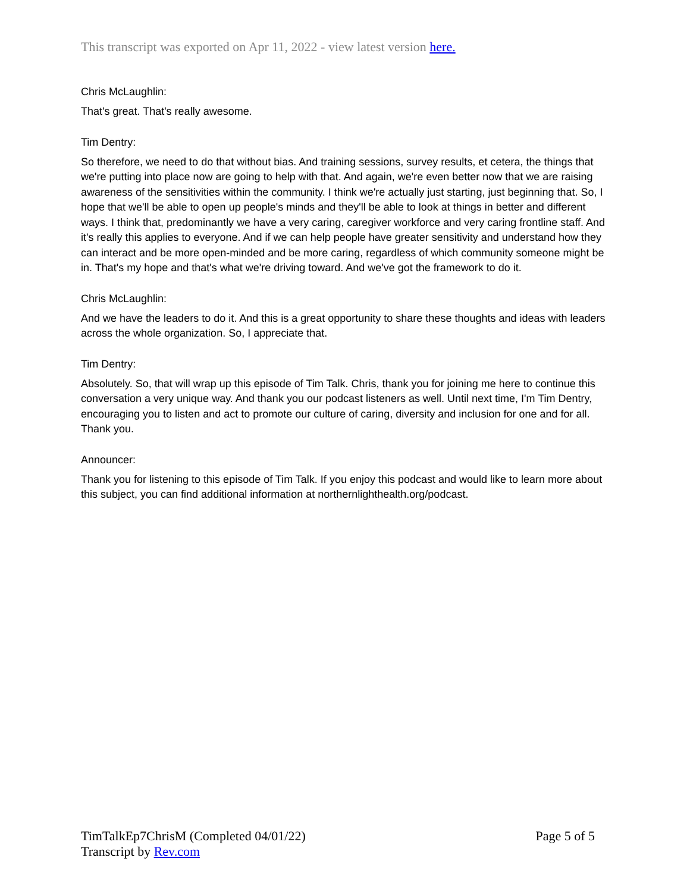This transcript was exported on Apr 11, 2022 - view latest version here.
Chris McLaughlin:
That's great. That's really awesome.
Tim Dentry:
So therefore, we need to do that without bias. And training sessions, survey results, et cetera, the things that we're putting into place now are going to help with that. And again, we're even better now that we are raising awareness of the sensitivities within the community. I think we're actually just starting, just beginning that. So, I hope that we'll be able to open up people's minds and they'll be able to look at things in better and different ways. I think that, predominantly we have a very caring, caregiver workforce and very caring frontline staff. And it's really this applies to everyone. And if we can help people have greater sensitivity and understand how they can interact and be more open-minded and be more caring, regardless of which community someone might be in. That's my hope and that's what we're driving toward. And we've got the framework to do it.
Chris McLaughlin:
And we have the leaders to do it. And this is a great opportunity to share these thoughts and ideas with leaders across the whole organization. So, I appreciate that.
Tim Dentry:
Absolutely. So, that will wrap up this episode of Tim Talk. Chris, thank you for joining me here to continue this conversation a very unique way. And thank you our podcast listeners as well. Until next time, I'm Tim Dentry, encouraging you to listen and act to promote our culture of caring, diversity and inclusion for one and for all. Thank you.
Announcer:
Thank you for listening to this episode of Tim Talk. If you enjoy this podcast and would like to learn more about this subject, you can find additional information at northernlighthealth.org/podcast.
TimTalkEp7ChrisM (Completed 04/01/22)
Transcript by Rev.com
Page 5 of 5